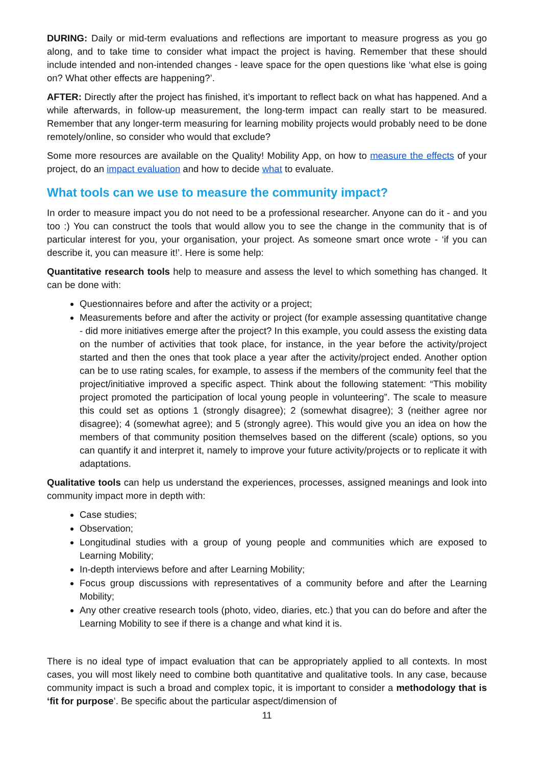DURING: Daily or mid-term evaluations and reflections are important to measure progress as you go along, and to take time to consider what impact the project is having. Remember that these should include intended and non-intended changes - leave space for the open questions like ‘what else is going on? What other effects are happening?’.
AFTER: Directly after the project has finished, it’s important to reflect back on what has happened. And a while afterwards, in follow-up measurement, the long-term impact can really start to be measured. Remember that any longer-term measuring for learning mobility projects would probably need to be done remotely/online, so consider who would that exclude?
Some more resources are available on the Quality! Mobility App, on how to measure the effects of your project, do an impact evaluation and how to decide what to evaluate.
What tools can we use to measure the community impact?
In order to measure impact you do not need to be a professional researcher. Anyone can do it - and you too :) You can construct the tools that would allow you to see the change in the community that is of particular interest for you, your organisation, your project. As someone smart once wrote - ‘if you can describe it, you can measure it!’. Here is some help:
Quantitative research tools help to measure and assess the level to which something has changed. It can be done with:
Questionnaires before and after the activity or a project;
Measurements before and after the activity or project (for example assessing quantitative change - did more initiatives emerge after the project? In this example, you could assess the existing data on the number of activities that took place, for instance, in the year before the activity/project started and then the ones that took place a year after the activity/project ended. Another option can be to use rating scales, for example, to assess if the members of the community feel that the project/initiative improved a specific aspect. Think about the following statement: “This mobility project promoted the participation of local young people in volunteering”. The scale to measure this could set as options 1 (strongly disagree); 2 (somewhat disagree); 3 (neither agree nor disagree); 4 (somewhat agree); and 5 (strongly agree). This would give you an idea on how the members of that community position themselves based on the different (scale) options, so you can quantify it and interpret it, namely to improve your future activity/projects or to replicate it with adaptations.
Qualitative tools can help us understand the experiences, processes, assigned meanings and look into community impact more in depth with:
Case studies;
Observation;
Longitudinal studies with a group of young people and communities which are exposed to Learning Mobility;
In-depth interviews before and after Learning Mobility;
Focus group discussions with representatives of a community before and after the Learning Mobility;
Any other creative research tools (photo, video, diaries, etc.) that you can do before and after the Learning Mobility to see if there is a change and what kind it is.
There is no ideal type of impact evaluation that can be appropriately applied to all contexts. In most cases, you will most likely need to combine both quantitative and qualitative tools. In any case, because community impact is such a broad and complex topic, it is important to consider a methodology that is ‘fit for purpose’. Be specific about the particular aspect/dimension of
11